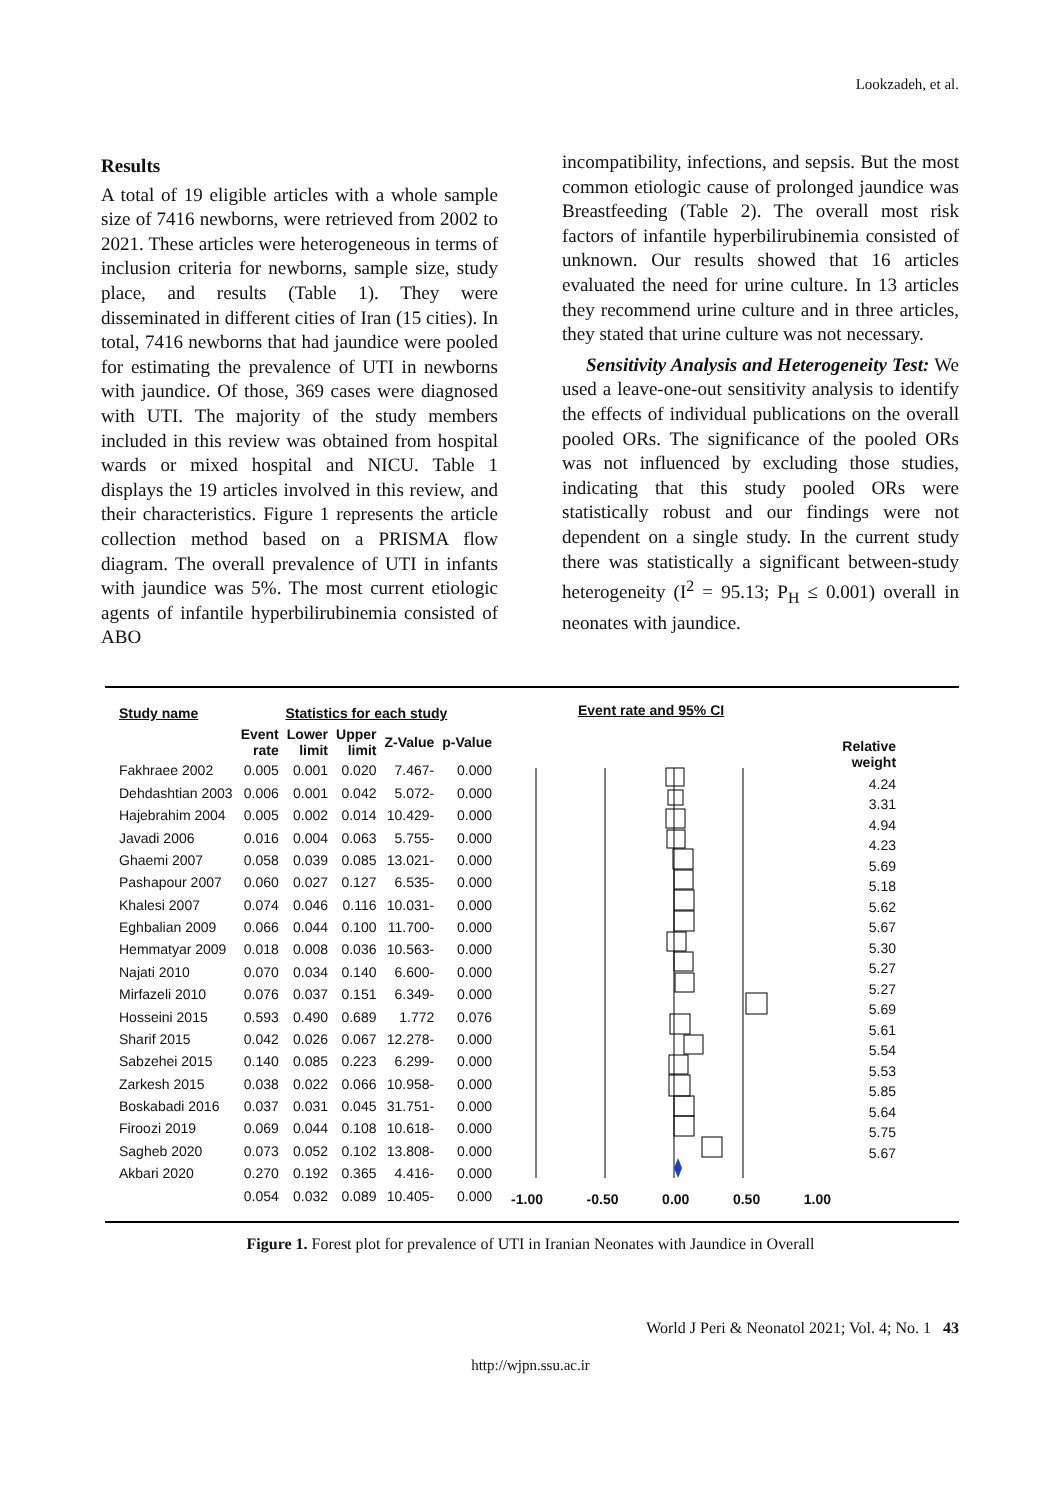Lookzadeh, et al.
Results
A total of 19 eligible articles with a whole sample size of 7416 newborns, were retrieved from 2002 to 2021. These articles were heterogeneous in terms of inclusion criteria for newborns, sample size, study place, and results (Table 1). They were disseminated in different cities of Iran (15 cities). In total, 7416 newborns that had jaundice were pooled for estimating the prevalence of UTI in newborns with jaundice. Of those, 369 cases were diagnosed with UTI. The majority of the study members included in this review was obtained from hospital wards or mixed hospital and NICU. Table 1 displays the 19 articles involved in this review, and their characteristics. Figure 1 represents the article collection method based on a PRISMA flow diagram. The overall prevalence of UTI in infants with jaundice was 5%. The most current etiologic agents of infantile hyperbilirubinemia consisted of ABO
incompatibility, infections, and sepsis. But the most common etiologic cause of prolonged jaundice was Breastfeeding (Table 2). The overall most risk factors of infantile hyperbilirubinemia consisted of unknown. Our results showed that 16 articles evaluated the need for urine culture. In 13 articles they recommend urine culture and in three articles, they stated that urine culture was not necessary.
Sensitivity Analysis and Heterogeneity Test: We used a leave-one-out sensitivity analysis to identify the effects of individual publications on the overall pooled ORs. The significance of the pooled ORs was not influenced by excluding those studies, indicating that this study pooled ORs were statistically robust and our findings were not dependent on a single study. In the current study there was statistically a significant between-study heterogeneity (I<sup>2</sup> = 95.13; P<sub>H</sub> ≤ 0.001) overall in neonates with jaundice.
| Study name | Statistics for each study | | | | |
| --- | --- | --- | --- | --- | --- |
| | Event rate | Lower limit | Upper limit | Z-Value | p-Value |
| Fakhraee 2002 | 0.005 | 0.001 | 0.020 | 7.467- | 0.000 |
| Dehdashtian 2003 | 0.006 | 0.001 | 0.042 | 5.072- | 0.000 |
| Hajebrahim 2004 | 0.005 | 0.002 | 0.014 | 10.429- | 0.000 |
| Javadi 2006 | 0.016 | 0.004 | 0.063 | 5.755- | 0.000 |
| Ghaemi 2007 | 0.058 | 0.039 | 0.085 | 13.021- | 0.000 |
| Pashapour 2007 | 0.060 | 0.027 | 0.127 | 6.535- | 0.000 |
| Khalesi 2007 | 0.074 | 0.046 | 0.116 | 10.031- | 0.000 |
| Eghbalian 2009 | 0.066 | 0.044 | 0.100 | 11.700- | 0.000 |
| Hemmatyar 2009 | 0.018 | 0.008 | 0.036 | 10.563- | 0.000 |
| Najati 2010 | 0.070 | 0.034 | 0.140 | 6.600- | 0.000 |
| Mirfazeli 2010 | 0.076 | 0.037 | 0.151 | 6.349- | 0.000 |
| Hosseini 2015 | 0.593 | 0.490 | 0.689 | 1.772 | 0.076 |
| Sharif 2015 | 0.042 | 0.026 | 0.067 | 12.278- | 0.000 |
| Sabzehei 2015 | 0.140 | 0.085 | 0.223 | 6.299- | 0.000 |
| Zarkesh 2015 | 0.038 | 0.022 | 0.066 | 10.958- | 0.000 |
| Boskabadi 2016 | 0.037 | 0.031 | 0.045 | 31.751- | 0.000 |
| Firoozi 2019 | 0.069 | 0.044 | 0.108 | 10.618- | 0.000 |
| Sagheb 2020 | 0.073 | 0.052 | 0.102 | 13.808- | 0.000 |
| Akbari 2020 | 0.270 | 0.192 | 0.365 | 4.416- | 0.000 |
| | 0.054 | 0.032 | 0.089 | 10.405- | 0.000 |
Event rate and 95% CI
-1.00 -0.50 0.00 0.50 1.00
Relative
weight
4.24
3.31
4.94
4.23
5.69
5.18
5.62
5.67
5.30
5.27
5.27
5.69
5.61
5.54
5.53
5.85
5.64
5.75
5.67
Figure 1. Forest plot for prevalence of UTI in Iranian Neonates with Jaundice in Overall
World J Peri & Neonatol 2021; Vol. 4; No. 1 43
http://wjpn.ssu.ac.ir